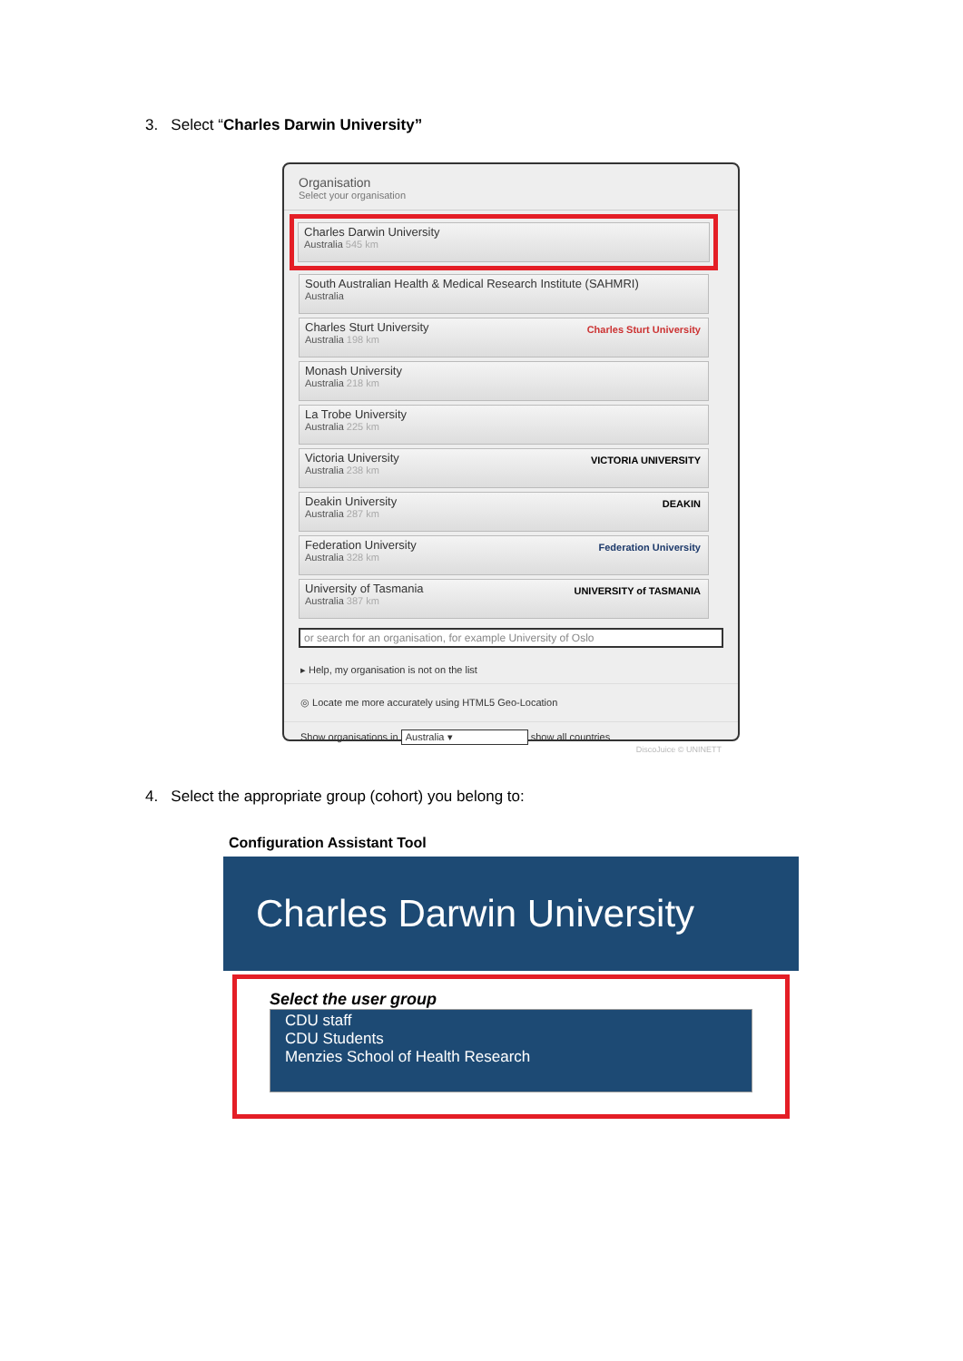3. Select “Charles Darwin University”
Organisation
Select your organisation
Charles Darwin University
Australia 545 km
South Australian Health & Medical Research Institute (SAHMRI)
Australia
Charles Sturt University
Australia 198 km
Charles Sturt University
Monash University
Australia 218 km
La Trobe University
Australia 225 km
Victoria University
Australia 238 km
VICTORIA UNIVERSITY
Deakin University
Australia 287 km
DEAKIN
Federation University
Australia 328 km
Federation University
University of Tasmania
Australia 387 km
UNIVERSITY of TASMANIA
or search for an organisation, for example University of Oslo
▸ Help, my organisation is not on the list
◎ Locate me more accurately using HTML5 Geo-Location
Show organisations in Australia ▾ show all countries
DiscoJuice © UNINETT
4. Select the appropriate group (cohort) you belong to:
Configuration Assistant Tool
Charles Darwin University
Select the user group
CDU staff
CDU Students
Menzies School of Health Research